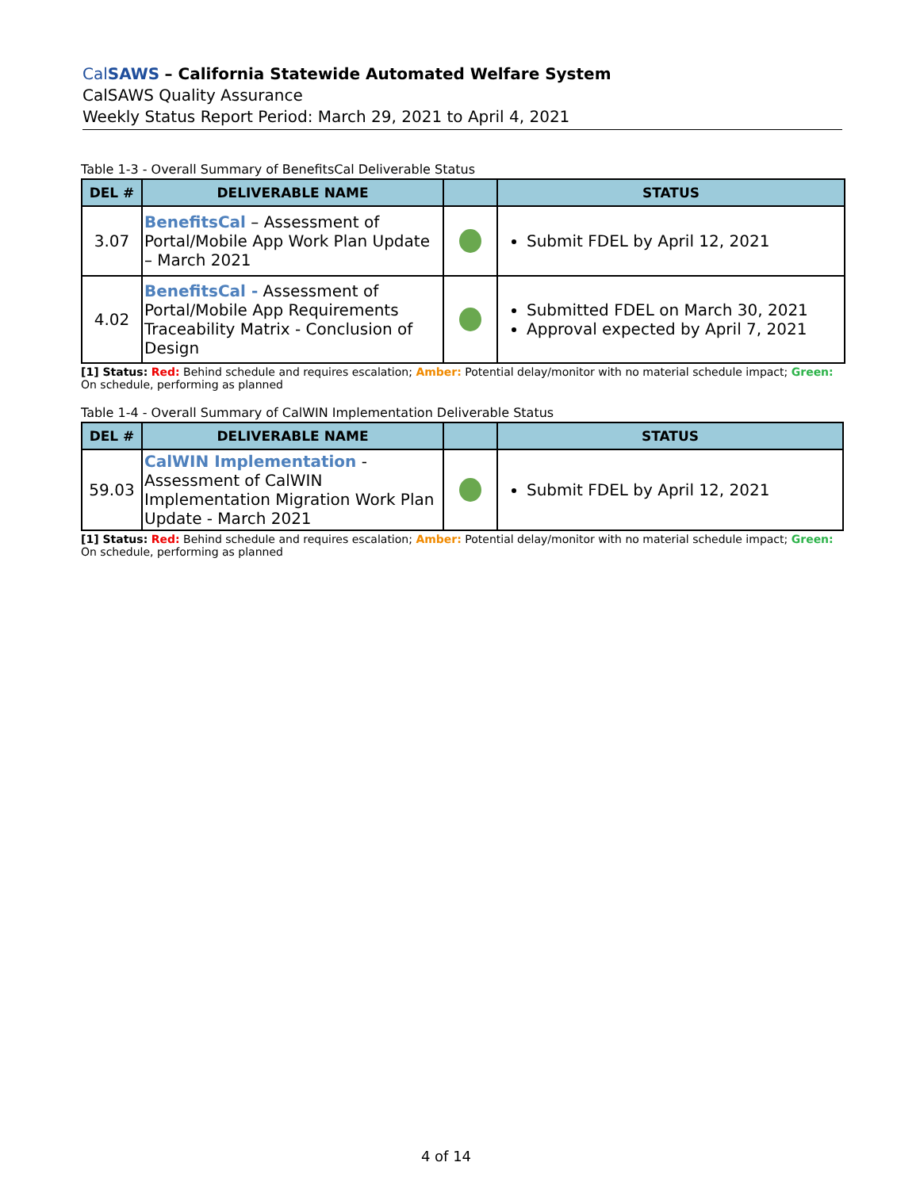CalSAWS – California Statewide Automated Welfare System
CalSAWS Quality Assurance
Weekly Status Report Period: March 29, 2021 to April 4, 2021
Table 1-3 - Overall Summary of BenefitsCal Deliverable Status
| DEL # | DELIVERABLE NAME | | STATUS |
| --- | --- | --- | --- |
| 3.07 | BenefitsCal – Assessment of Portal/Mobile App Work Plan Update – March 2021 | | Submit FDEL by April 12, 2021 |
| 4.02 | BenefitsCal - Assessment of Portal/Mobile App Requirements Traceability Matrix - Conclusion of Design | | Submitted FDEL on March 30, 2021 Approval expected by April 7, 2021 |
[1] Status: Red: Behind schedule and requires escalation; Amber: Potential delay/monitor with no material schedule impact; Green: On schedule, performing as planned
Table 1-4 - Overall Summary of CalWIN Implementation Deliverable Status
| DEL # | DELIVERABLE NAME | | STATUS |
| --- | --- | --- | --- |
| 59.03 | CalWIN Implementation - Assessment of CalWIN Implementation Migration Work Plan Update - March 2021 | | Submit FDEL by April 12, 2021 |
[1] Status: Red: Behind schedule and requires escalation; Amber: Potential delay/monitor with no material schedule impact; Green: On schedule, performing as planned
4 of 14